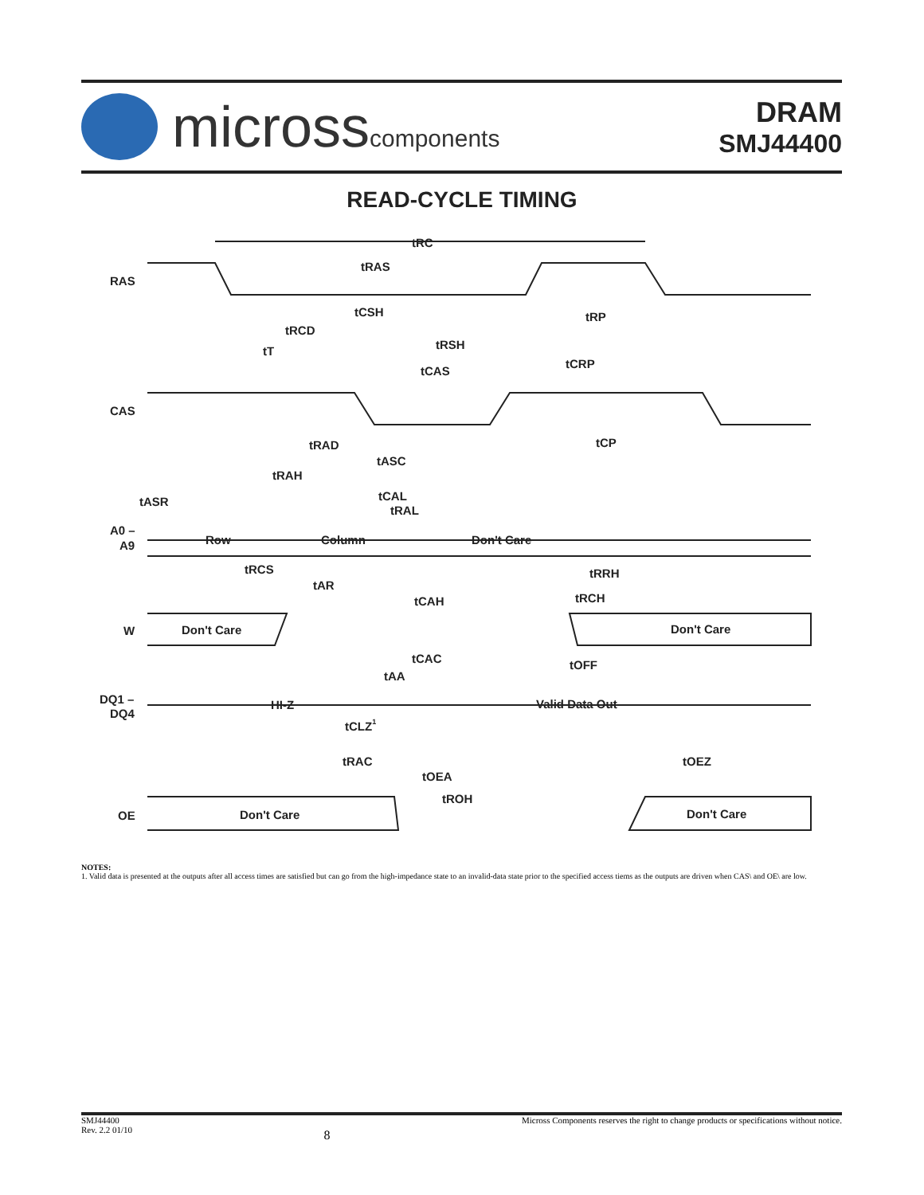microsscomponents
DRAM
SMJ44400
READ-CYCLE TIMING
RAS
CAS
A0 –
A9
W
DQ1 –
DQ4
OE
tRC
tRAS
tCSH
tRP
tRCD
tRSH
tT
tCAS
tCRP
tRAD
tASC
tCP
tRAH
tASR
tCAL
tRAL
Row
Column
Don't Care
tRCS
tAR
tRRH
tCAH
tRCH
Don't Care
Don't Care
tCAC
tOFF
tAA
HI-Z
Valid Data Out
tCLZ1
tRAC
tOEZ
tOEA
tROH
Don't Care
Don't Care
NOTES:
1. Valid data is presented at the outputs after all access times are satisfied but can go from the high-impedance state to an invalid-data state prior to the specified access tiems as the outputs are driven when CAS\ and OE\ are low.
SMJ44400
Rev. 2.2 01/10
8
Micross Components reserves the right to change products or specifications without notice.